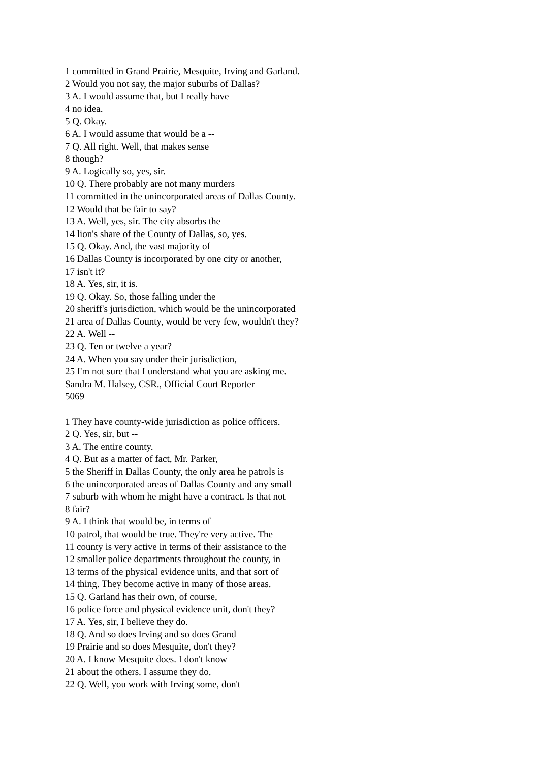1 committed in Grand Prairie, Mesquite, Irving and Garland.
2 Would you not say, the major suburbs of Dallas?
3 A. I would assume that, but I really have
4 no idea.
5 Q. Okay.
6 A. I would assume that would be a --
7 Q. All right. Well, that makes sense
8 though?
9 A. Logically so, yes, sir.
10 Q. There probably are not many murders
11 committed in the unincorporated areas of Dallas County.
12 Would that be fair to say?
13 A. Well, yes, sir. The city absorbs the
14 lion's share of the County of Dallas, so, yes.
15 Q. Okay. And, the vast majority of
16 Dallas County is incorporated by one city or another,
17 isn't it?
18 A. Yes, sir, it is.
19 Q. Okay. So, those falling under the
20 sheriff's jurisdiction, which would be the unincorporated
21 area of Dallas County, would be very few, wouldn't they?
22 A. Well --
23 Q. Ten or twelve a year?
24 A. When you say under their jurisdiction,
25 I'm not sure that I understand what you are asking me.
Sandra M. Halsey, CSR., Official Court Reporter
5069
1 They have county-wide jurisdiction as police officers.
2 Q. Yes, sir, but --
3 A. The entire county.
4 Q. But as a matter of fact, Mr. Parker,
5 the Sheriff in Dallas County, the only area he patrols is
6 the unincorporated areas of Dallas County and any small
7 suburb with whom he might have a contract. Is that not
8 fair?
9 A. I think that would be, in terms of
10 patrol, that would be true. They're very active. The
11 county is very active in terms of their assistance to the
12 smaller police departments throughout the county, in
13 terms of the physical evidence units, and that sort of
14 thing. They become active in many of those areas.
15 Q. Garland has their own, of course,
16 police force and physical evidence unit, don't they?
17 A. Yes, sir, I believe they do.
18 Q. And so does Irving and so does Grand
19 Prairie and so does Mesquite, don't they?
20 A. I know Mesquite does. I don't know
21 about the others. I assume they do.
22 Q. Well, you work with Irving some, don't